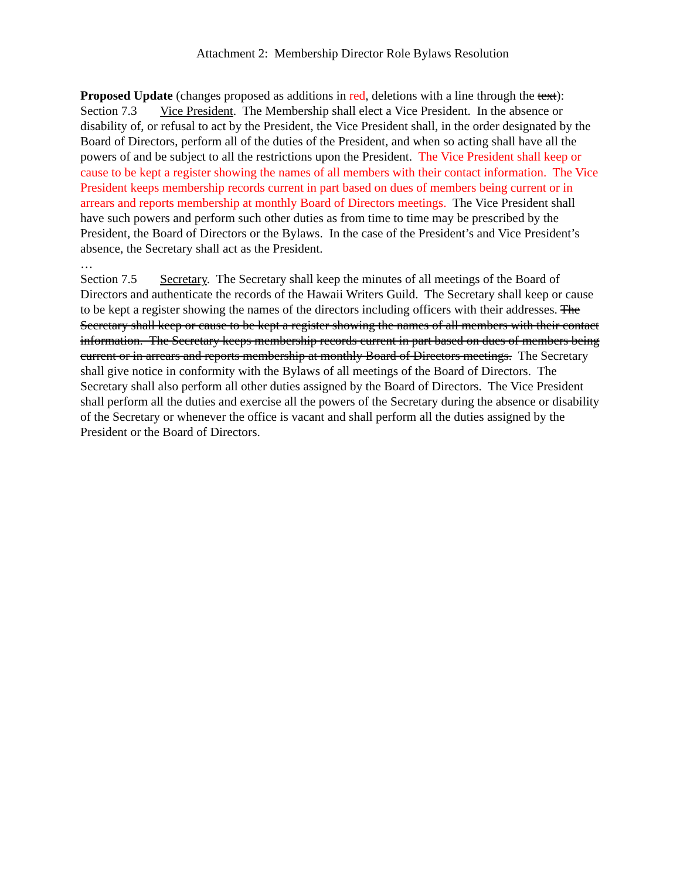Attachment 2: Membership Director Role Bylaws Resolution
Proposed Update (changes proposed as additions in red, deletions with a line through the text):
Section 7.3 Vice President. The Membership shall elect a Vice President. In the absence or disability of, or refusal to act by the President, the Vice President shall, in the order designated by the Board of Directors, perform all of the duties of the President, and when so acting shall have all the powers of and be subject to all the restrictions upon the President. The Vice President shall keep or cause to be kept a register showing the names of all members with their contact information. The Vice President keeps membership records current in part based on dues of members being current or in arrears and reports membership at monthly Board of Directors meetings. The Vice President shall have such powers and perform such other duties as from time to time may be prescribed by the President, the Board of Directors or the Bylaws. In the case of the President’s and Vice President’s absence, the Secretary shall act as the President.
…
Section 7.5 Secretary. The Secretary shall keep the minutes of all meetings of the Board of Directors and authenticate the records of the Hawaii Writers Guild. The Secretary shall keep or cause to be kept a register showing the names of the directors including officers with their addresses. The Secretary shall keep or cause to be kept a register showing the names of all members with their contact information. The Secretary keeps membership records current in part based on dues of members being current or in arrears and reports membership at monthly Board of Directors meetings. The Secretary shall give notice in conformity with the Bylaws of all meetings of the Board of Directors. The Secretary shall also perform all other duties assigned by the Board of Directors. The Vice President shall perform all the duties and exercise all the powers of the Secretary during the absence or disability of the Secretary or whenever the office is vacant and shall perform all the duties assigned by the President or the Board of Directors.